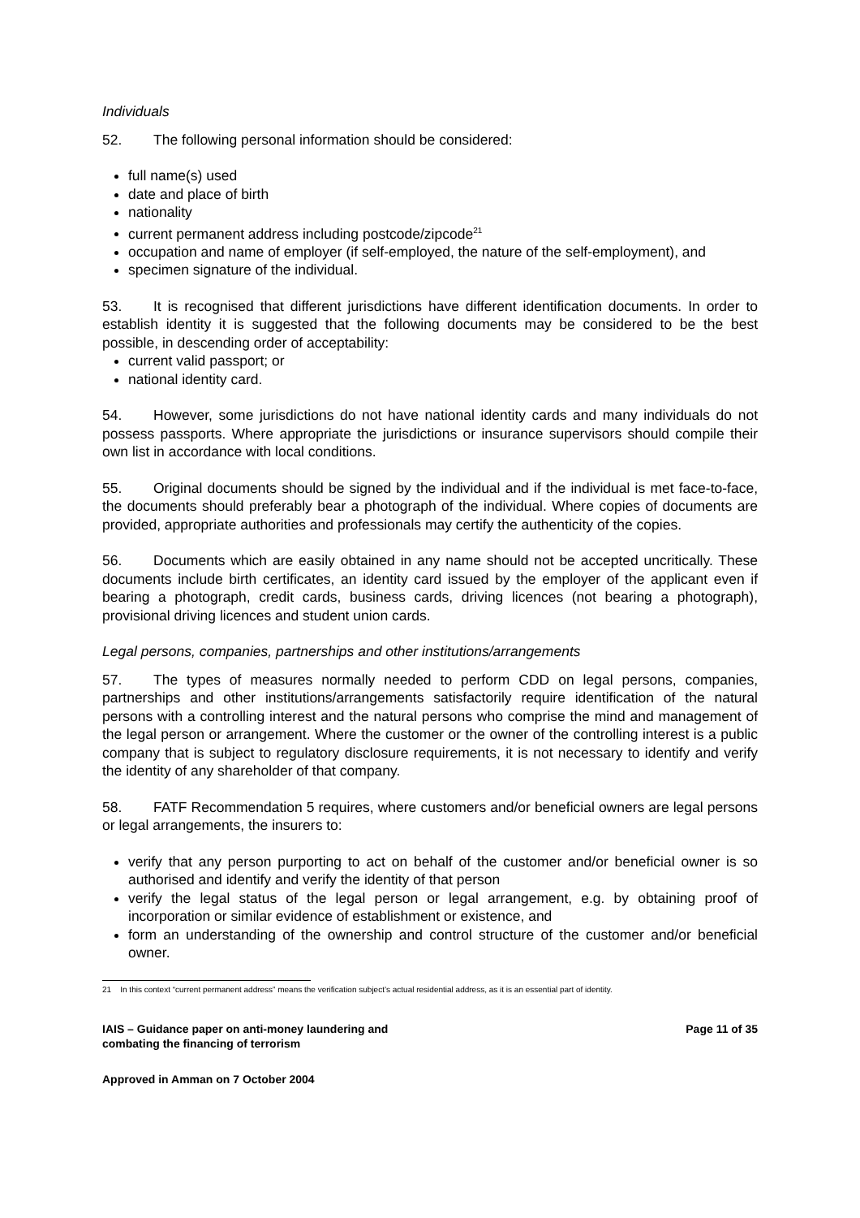Individuals
52. The following personal information should be considered:
full name(s) used
date and place of birth
nationality
current permanent address including postcode/zipcode<sup>21</sup>
occupation and name of employer (if self-employed, the nature of the self-employment), and
specimen signature of the individual.
53. It is recognised that different jurisdictions have different identification documents. In order to establish identity it is suggested that the following documents may be considered to be the best possible, in descending order of acceptability:
current valid passport; or
national identity card.
54. However, some jurisdictions do not have national identity cards and many individuals do not possess passports. Where appropriate the jurisdictions or insurance supervisors should compile their own list in accordance with local conditions.
55. Original documents should be signed by the individual and if the individual is met face-to-face, the documents should preferably bear a photograph of the individual. Where copies of documents are provided, appropriate authorities and professionals may certify the authenticity of the copies.
56. Documents which are easily obtained in any name should not be accepted uncritically. These documents include birth certificates, an identity card issued by the employer of the applicant even if bearing a photograph, credit cards, business cards, driving licences (not bearing a photograph), provisional driving licences and student union cards.
Legal persons, companies, partnerships and other institutions/arrangements
57. The types of measures normally needed to perform CDD on legal persons, companies, partnerships and other institutions/arrangements satisfactorily require identification of the natural persons with a controlling interest and the natural persons who comprise the mind and management of the legal person or arrangement. Where the customer or the owner of the controlling interest is a public company that is subject to regulatory disclosure requirements, it is not necessary to identify and verify the identity of any shareholder of that company.
58. FATF Recommendation 5 requires, where customers and/or beneficial owners are legal persons or legal arrangements, the insurers to:
verify that any person purporting to act on behalf of the customer and/or beneficial owner is so authorised and identify and verify the identity of that person
verify the legal status of the legal person or legal arrangement, e.g. by obtaining proof of incorporation or similar evidence of establishment or existence, and
form an understanding of the ownership and control structure of the customer and/or beneficial owner.
21 In this context “current permanent address” means the verification subject’s actual residential address, as it is an essential part of identity.
IAIS – Guidance paper on anti-money laundering and
combating the financing of terrorism
Page 11 of 35
Approved in Amman on 7 October 2004